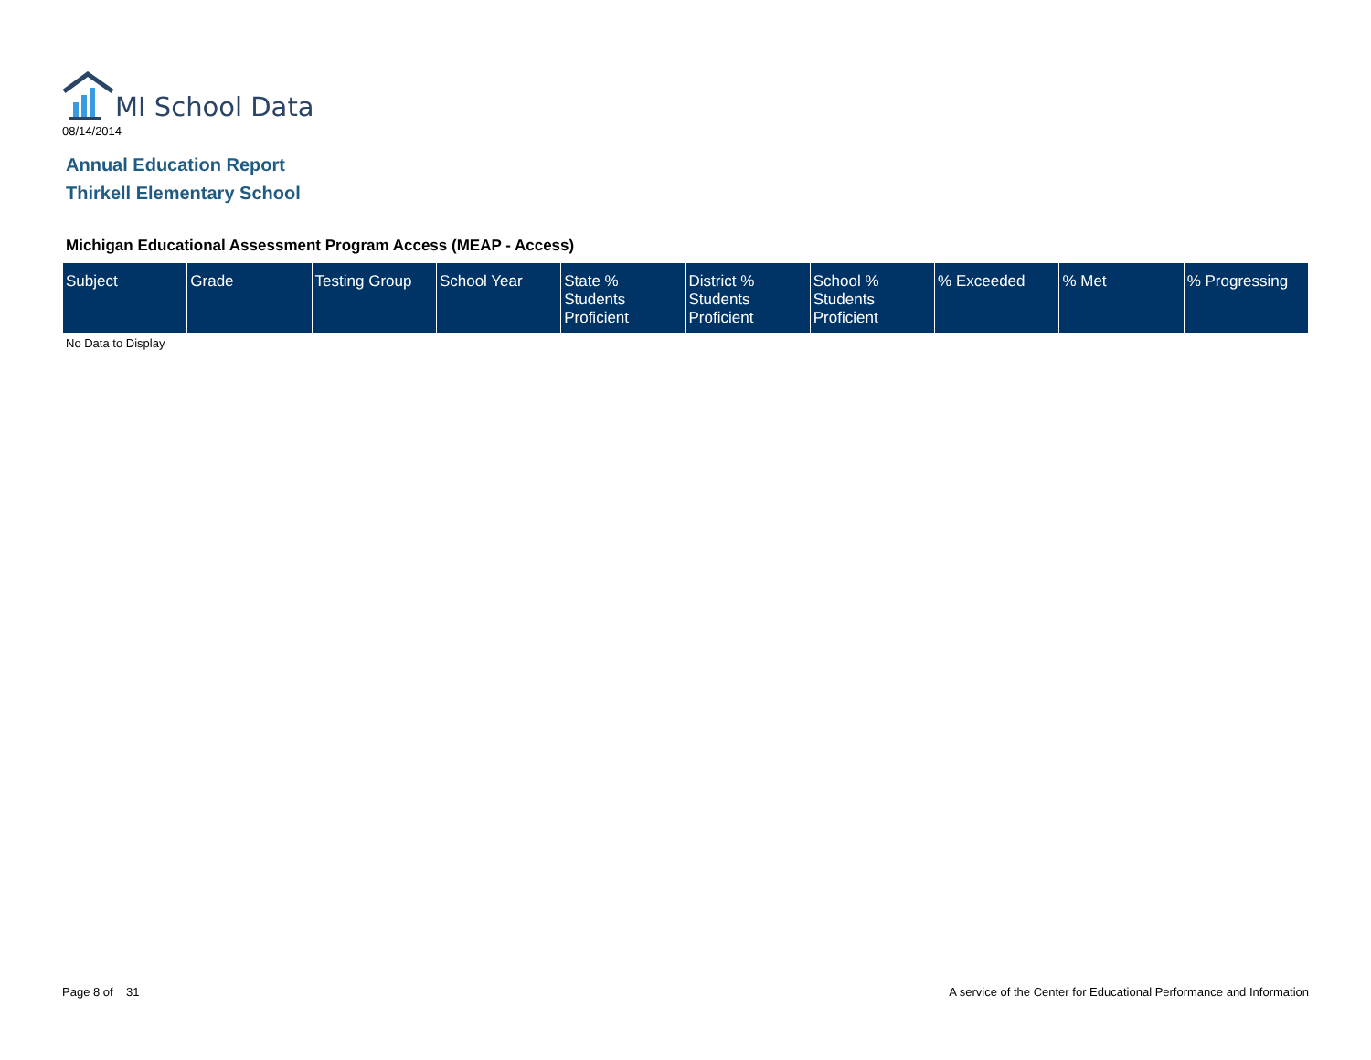MI School Data
08/14/2014
Annual Education Report
Thirkell Elementary School
Michigan Educational Assessment Program Access (MEAP - Access)
| Subject | Grade | Testing Group | School Year | State % Students Proficient | District % Students Proficient | School % Students Proficient | % Exceeded | % Met | % Progressing |
| --- | --- | --- | --- | --- | --- | --- | --- | --- | --- |
No Data to Display
Page 8 of 31
A service of the Center for Educational Performance and Information